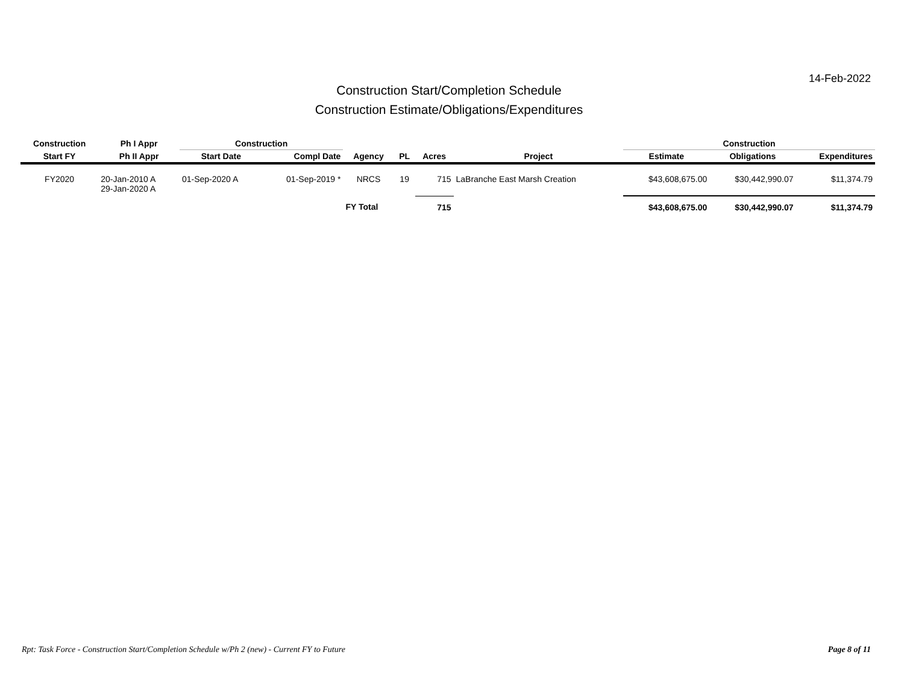14-Feb-2022
Construction Start/Completion Schedule
Construction Estimate/Obligations/Expenditures
| Construction | Ph I Appr | Construction | | | | | | Construction | | |
| --- | --- | --- | --- | --- | --- | --- | --- | --- | --- | --- |
| Start FY | Ph II Appr | Start Date | Compl Date | Agency | PL | Acres | Project | Estimate | Obligations | Expenditures |
| FY2020 | 20-Jan-2010 A 29-Jan-2020 A | 01-Sep-2020 A | 01-Sep-2019 * | NRCS | 19 | 715 | LaBranche East Marsh Creation | $43,608,675.00 | $30,442,990.07 | $11,374.79 |
| | | | | FY Total | | 715 | | $43,608,675.00 | $30,442,990.07 | $11,374.79 |
Rpt: Task Force - Construction Start/Completion Schedule w/Ph 2 (new) - Current FY to Future
Page 8 of 11